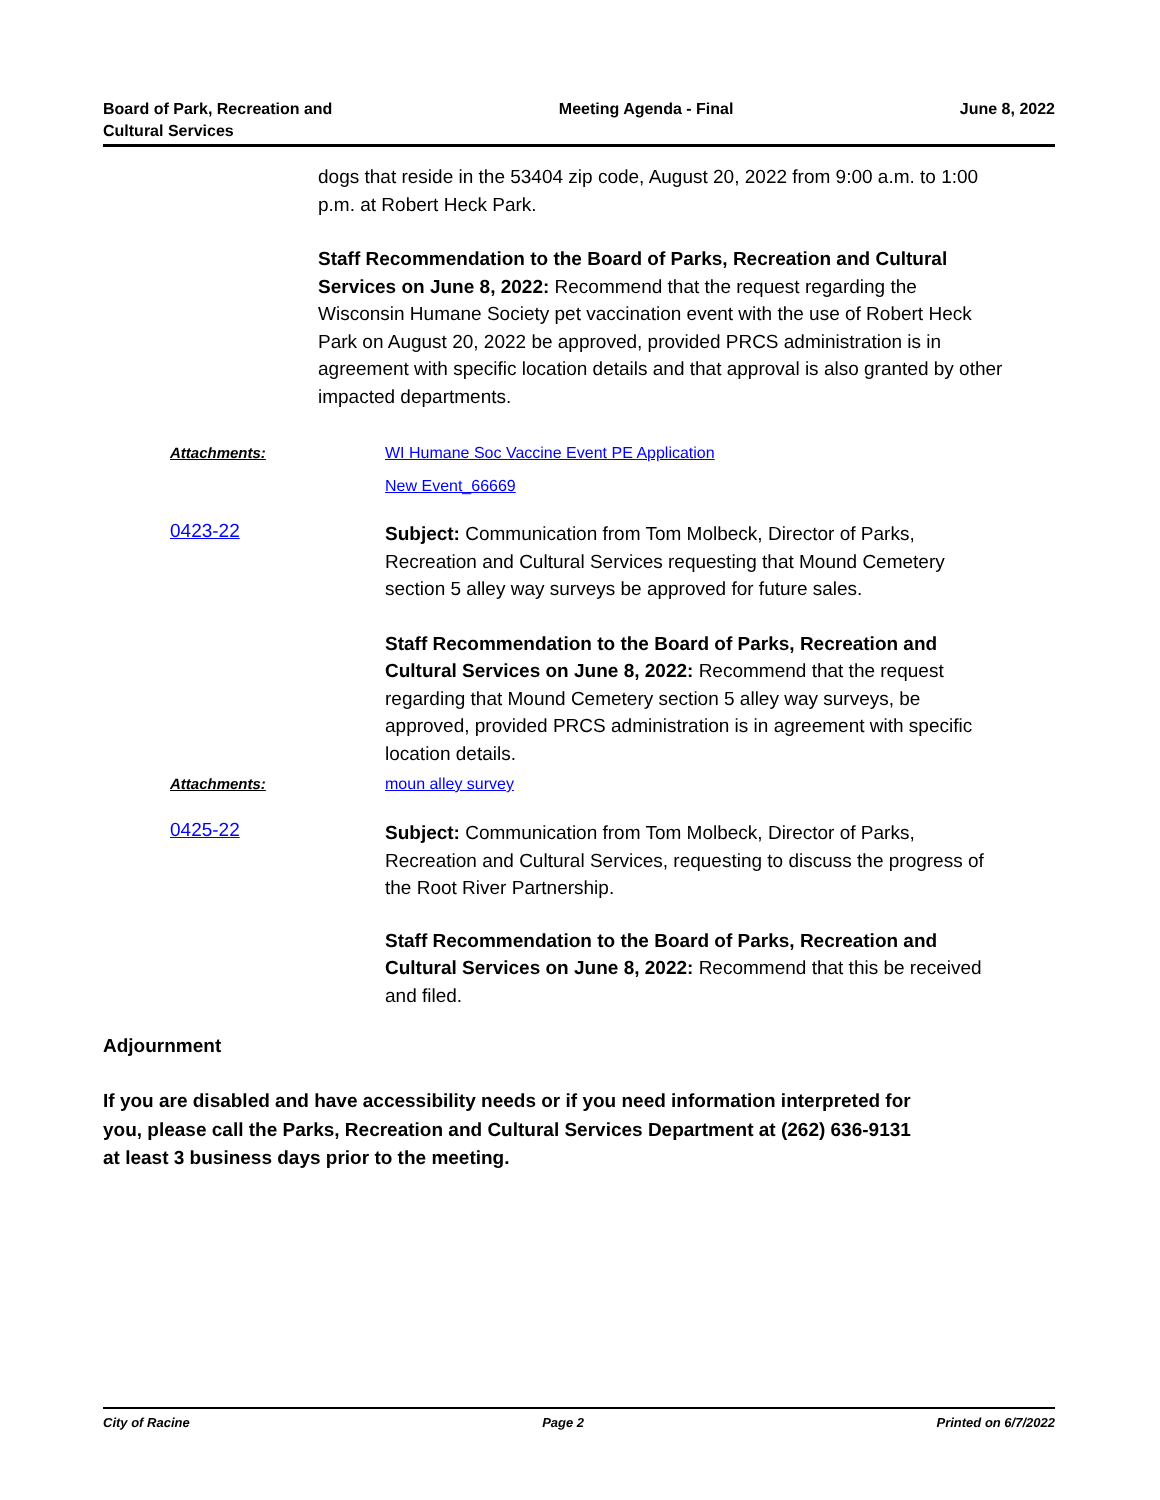Board of Park, Recreation and
Cultural Services
Meeting Agenda - Final June 8, 2022
dogs that reside in the 53404 zip code, August 20, 2022 from 9:00 a.m. to 1:00 p.m. at Robert Heck Park.
Staff Recommendation to the Board of Parks, Recreation and Cultural Services on June 8, 2022: Recommend that the request regarding the Wisconsin Humane Society pet vaccination event with the use of Robert Heck Park on August 20, 2022 be approved, provided PRCS administration is in agreement with specific location details and that approval is also granted by other impacted departments.
Attachments:
WI Humane Soc Vaccine Event PE Application
New Event_66669
0423-22
Subject: Communication from Tom Molbeck, Director of Parks, Recreation and Cultural Services requesting that Mound Cemetery section 5 alley way surveys be approved for future sales.
Staff Recommendation to the Board of Parks, Recreation and Cultural Services on June 8, 2022: Recommend that the request regarding that Mound Cemetery section 5 alley way surveys, be approved, provided PRCS administration is in agreement with specific location details.
Attachments: moun alley survey
0425-22
Subject: Communication from Tom Molbeck, Director of Parks, Recreation and Cultural Services, requesting to discuss the progress of the Root River Partnership.
Staff Recommendation to the Board of Parks, Recreation and Cultural Services on June 8, 2022: Recommend that this be received and filed.
Adjournment
If you are disabled and have accessibility needs or if you need information interpreted for you, please call the Parks, Recreation and Cultural Services Department at (262) 636-9131 at least 3 business days prior to the meeting.
City of Racine Page 2 Printed on 6/7/2022